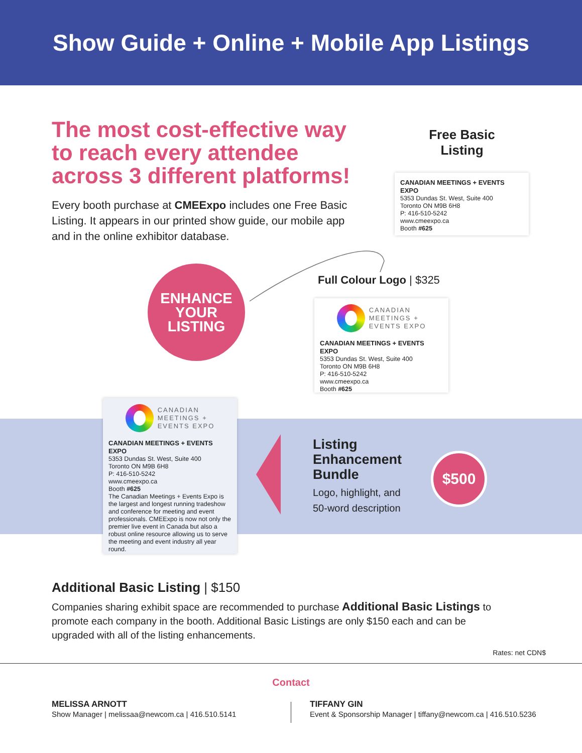Show Guide + Online + Mobile App Listings
The most cost-effective way to reach every attendee across 3 different platforms!
Every booth purchase at CMEExpo includes one Free Basic Listing. It appears in our printed show guide, our mobile app and in the online exhibitor database.
Free Basic Listing
CANADIAN MEETINGS + EVENTS EXPO
5353 Dundas St. West, Suite 400
Toronto ON M9B 6H8
P: 416-510-5242
www.cmeexpo.ca
Booth #625
ENHANCE
YOUR
LISTING
Full Colour Logo | $325
CANADIAN
MEETINGS +
EVENTS EXPO
CANADIAN MEETINGS + EVENTS EXPO
5353 Dundas St. West, Suite 400
Toronto ON M9B 6H8
P: 416-510-5242
www.cmeexpo.ca
Booth #625
CANADIAN
MEETINGS +
EVENTS EXPO
CANADIAN MEETINGS + EVENTS EXPO
5353 Dundas St. West, Suite 400
Toronto ON M9B 6H8
P: 416-510-5242
www.cmeexpo.ca
Booth #625
The Canadian Meetings + Events Expo is the largest and longest running tradeshow and conference for meeting and event professionals. CMEExpo is now not only the premier live event in Canada but also a robust online resource allowing us to serve the meeting and event industry all year round.
Listing Enhancement Bundle
Logo, highlight, and 50-word description
$500
Additional Basic Listing | $150
Companies sharing exhibit space are recommended to purchase Additional Basic Listings to promote each company in the booth. Additional Basic Listings are only $150 each and can be upgraded with all of the listing enhancements.
Rates: net CDN$
Contact
MELISSA ARNOTT
Show Manager | melissaa@newcom.ca | 416.510.5141
TIFFANY GIN
Event & Sponsorship Manager | tiffany@newcom.ca | 416.510.5236